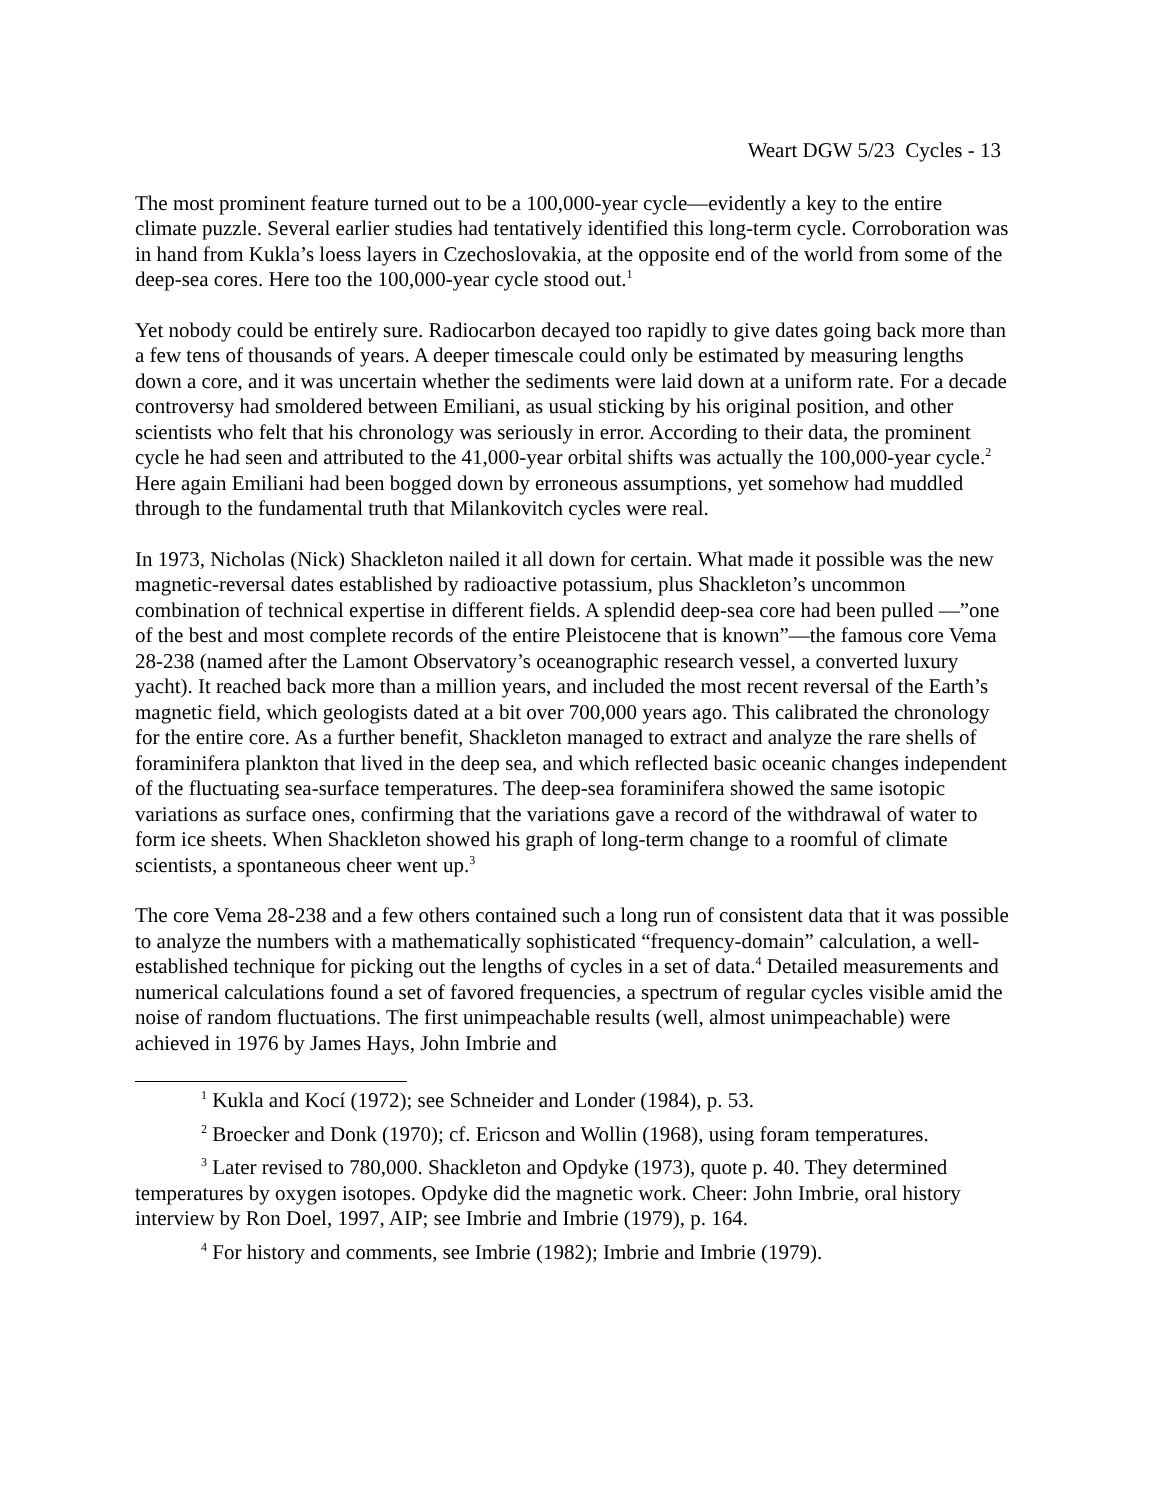Weart DGW 5/23 Cycles - 13
The most prominent feature turned out to be a 100,000-year cycle—evidently a key to the entire climate puzzle. Several earlier studies had tentatively identified this long-term cycle. Corroboration was in hand from Kukla’s loess layers in Czechoslovakia, at the opposite end of the world from some of the deep-sea cores. Here too the 100,000-year cycle stood out.<sup>1</sup>
Yet nobody could be entirely sure. Radiocarbon decayed too rapidly to give dates going back more than a few tens of thousands of years. A deeper timescale could only be estimated by measuring lengths down a core, and it was uncertain whether the sediments were laid down at a uniform rate. For a decade controversy had smoldered between Emiliani, as usual sticking by his original position, and other scientists who felt that his chronology was seriously in error. According to their data, the prominent cycle he had seen and attributed to the 41,000-year orbital shifts was actually the 100,000-year cycle.<sup>2</sup> Here again Emiliani had been bogged down by erroneous assumptions, yet somehow had muddled through to the fundamental truth that Milankovitch cycles were real.
In 1973, Nicholas (Nick) Shackleton nailed it all down for certain. What made it possible was the new magnetic-reversal dates established by radioactive potassium, plus Shackleton’s uncommon combination of technical expertise in different fields. A splendid deep-sea core had been pulled —”one of the best and most complete records of the entire Pleistocene that is known”—the famous core Vema 28-238 (named after the Lamont Observatory’s oceanographic research vessel, a converted luxury yacht). It reached back more than a million years, and included the most recent reversal of the Earth’s magnetic field, which geologists dated at a bit over 700,000 years ago. This calibrated the chronology for the entire core. As a further benefit, Shackleton managed to extract and analyze the rare shells of foraminifera plankton that lived in the deep sea, and which reflected basic oceanic changes independent of the fluctuating sea-surface temperatures. The deep-sea foraminifera showed the same isotopic variations as surface ones, confirming that the variations gave a record of the withdrawal of water to form ice sheets. When Shackleton showed his graph of long-term change to a roomful of climate scientists, a spontaneous cheer went up.<sup>3</sup>
The core Vema 28-238 and a few others contained such a long run of consistent data that it was possible to analyze the numbers with a mathematically sophisticated “frequency-domain” calculation, a well-established technique for picking out the lengths of cycles in a set of data.<sup>4</sup> Detailed measurements and numerical calculations found a set of favored frequencies, a spectrum of regular cycles visible amid the noise of random fluctuations. The first unimpeachable results (well, almost unimpeachable) were achieved in 1976 by James Hays, John Imbrie and
<sup>1</sup> Kukla and Kocí (1972); see Schneider and Londer (1984), p. 53.
<sup>2</sup> Broecker and Donk (1970); cf. Ericson and Wollin (1968), using foram temperatures.
<sup>3</sup> Later revised to 780,000. Shackleton and Opdyke (1973), quote p. 40. They determined temperatures by oxygen isotopes. Opdyke did the magnetic work. Cheer: John Imbrie, oral history interview by Ron Doel, 1997, AIP; see Imbrie and Imbrie (1979), p. 164.
<sup>4</sup> For history and comments, see Imbrie (1982); Imbrie and Imbrie (1979).